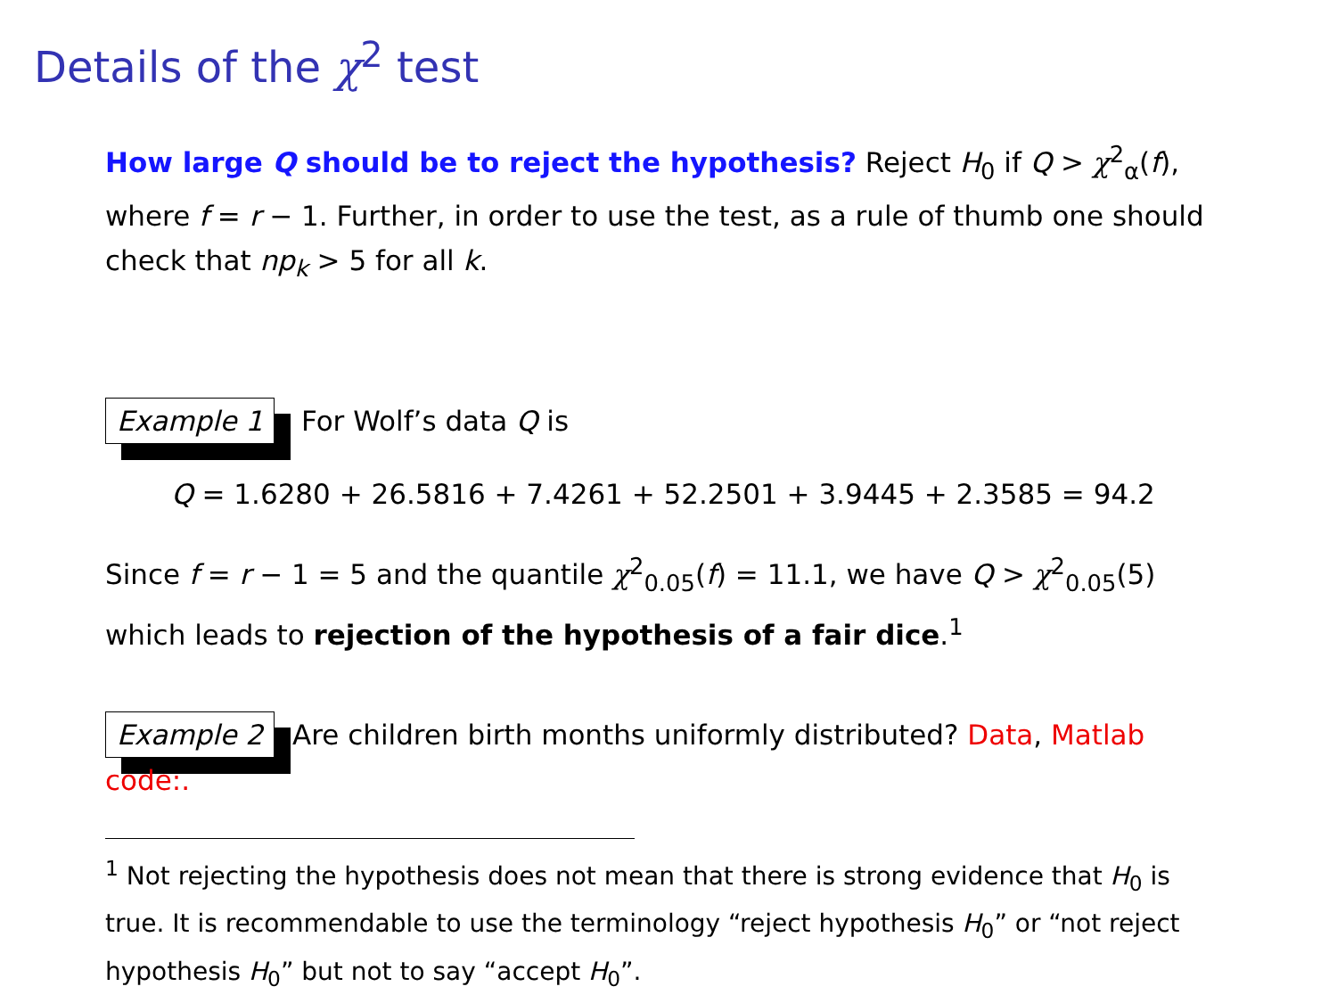Details of the χ<sup>2</sup> test
How large Q should be to reject the hypothesis? Reject H<sub>0</sub> if Q > χ<sup>2</sup><sub>α</sub>(f), where f = r − 1. Further, in order to use the test, as a rule of thumb one should check that np<sub>k</sub> > 5 for all k.
Example 1 For Wolf’s data Q is
Q = 1.6280 + 26.5816 + 7.4261 + 52.2501 + 3.9445 + 2.3585 = 94.2
Since f = r − 1 = 5 and the quantile χ<sup>2</sup><sub>0.05</sub>(f) = 11.1, we have Q > χ<sup>2</sup><sub>0.05</sub>(5) which leads to rejection of the hypothesis of a fair dice.<sup>1</sup>
Example 2 Are children birth months uniformly distributed? Data, Matlab code:.
<sup>1</sup> Not rejecting the hypothesis does not mean that there is strong evidence that H<sub>0</sub> is true. It is recommendable to use the terminology “reject hypothesis H<sub>0</sub>” or “not reject hypothesis H<sub>0</sub>” but not to say “accept H<sub>0</sub>”.